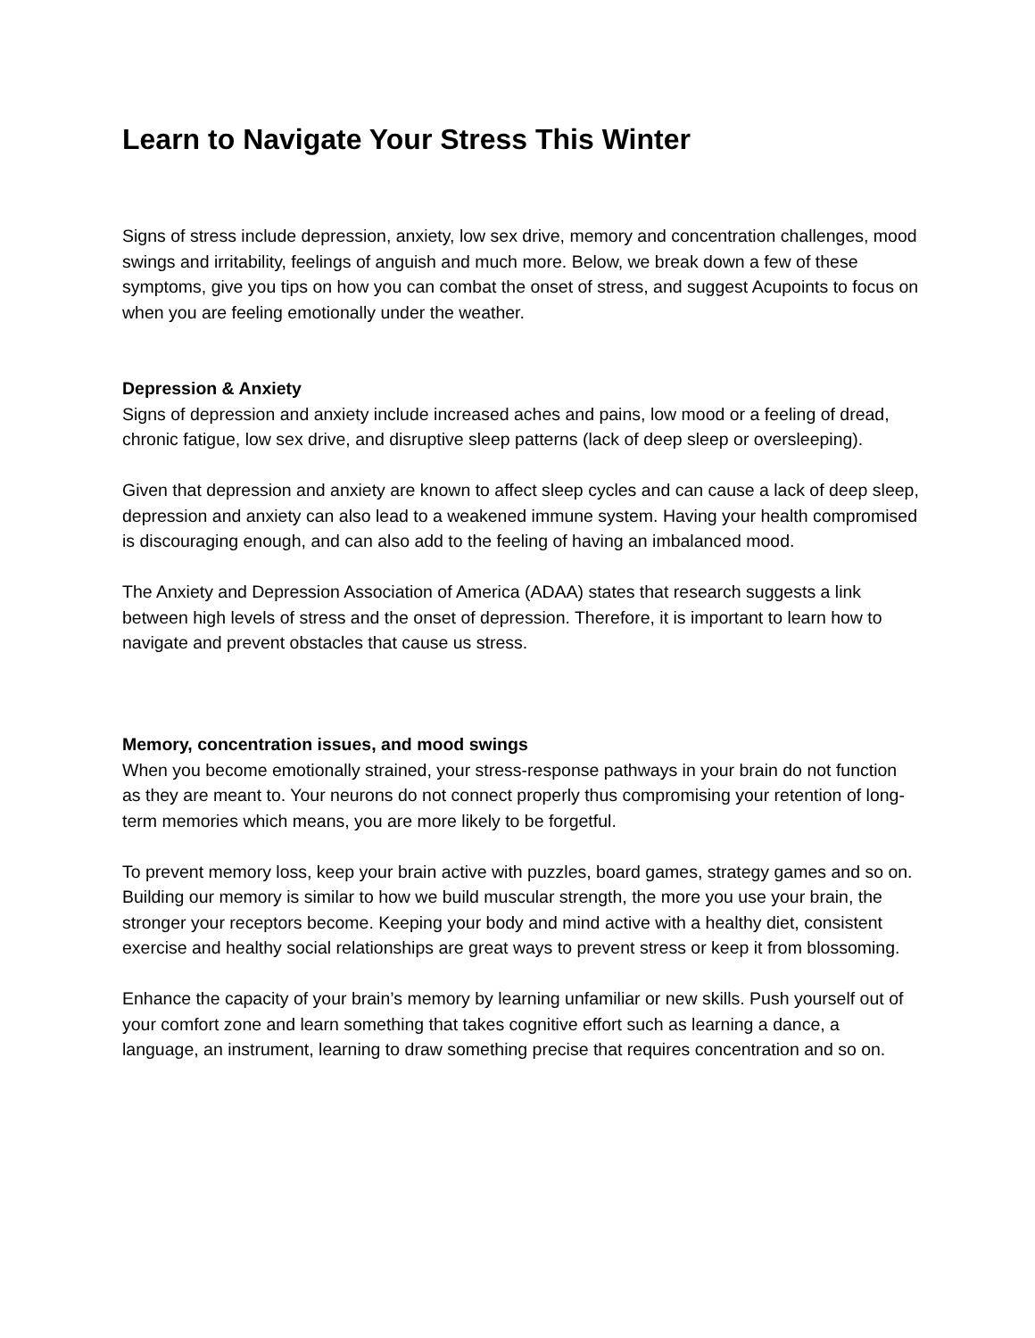Learn to Navigate Your Stress This Winter
Signs of stress include depression, anxiety, low sex drive, memory and concentration challenges, mood swings and irritability, feelings of anguish and much more. Below, we break down a few of these symptoms, give you tips on how you can combat the onset of stress, and suggest Acupoints to focus on when you are feeling emotionally under the weather.
Depression & Anxiety
Signs of depression and anxiety include increased aches and pains, low mood or a feeling of dread, chronic fatigue, low sex drive, and disruptive sleep patterns (lack of deep sleep or oversleeping).
Given that depression and anxiety are known to affect sleep cycles and can cause a lack of deep sleep, depression and anxiety can also lead to a weakened immune system. Having your health compromised is discouraging enough, and can also add to the feeling of having an imbalanced mood.
The Anxiety and Depression Association of America (ADAA) states that research suggests a link between high levels of stress and the onset of depression. Therefore, it is important to learn how to navigate and prevent obstacles that cause us stress.
Memory, concentration issues, and mood swings
When you become emotionally strained, your stress-response pathways in your brain do not function as they are meant to. Your neurons do not connect properly thus compromising your retention of long-term memories which means, you are more likely to be forgetful.
To prevent memory loss, keep your brain active with puzzles, board games, strategy games and so on. Building our memory is similar to how we build muscular strength, the more you use your brain, the stronger your receptors become. Keeping your body and mind active with a healthy diet, consistent exercise and healthy social relationships are great ways to prevent stress or keep it from blossoming.
Enhance the capacity of your brain’s memory by learning unfamiliar or new skills. Push yourself out of your comfort zone and learn something that takes cognitive effort such as learning a dance, a language, an instrument, learning to draw something precise that requires concentration and so on.